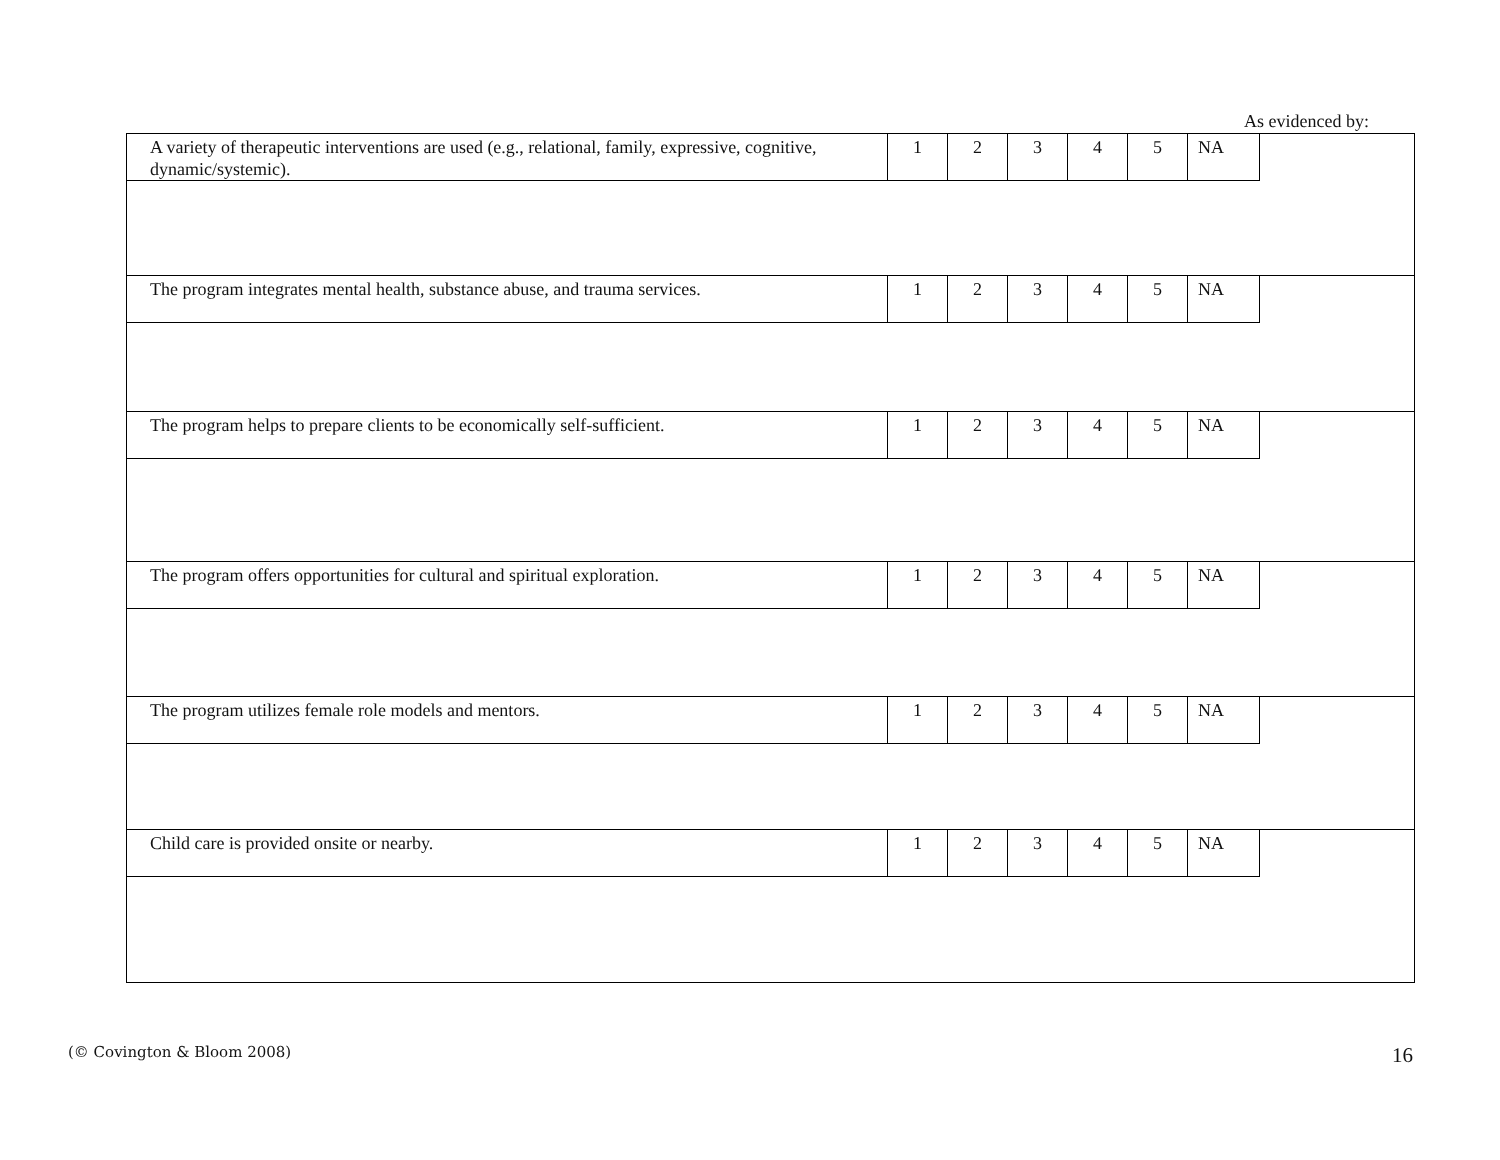As evidenced by:
| A variety of therapeutic interventions are used (e.g., relational, family, expressive, cognitive, dynamic/systemic). | 1 | 2 | 3 | 4 | 5 | NA | |
| The program integrates mental health, substance abuse, and trauma services. | 1 | 2 | 3 | 4 | 5 | NA | |
| The program helps to prepare clients to be economically self-sufficient. | 1 | 2 | 3 | 4 | 5 | NA | |
| The program offers opportunities for cultural and spiritual exploration. | 1 | 2 | 3 | 4 | 5 | NA | |
| The program utilizes female role models and mentors. | 1 | 2 | 3 | 4 | 5 | NA | |
| Child care is provided onsite or nearby. | 1 | 2 | 3 | 4 | 5 | NA | |
(© Covington & Bloom 2008) 16